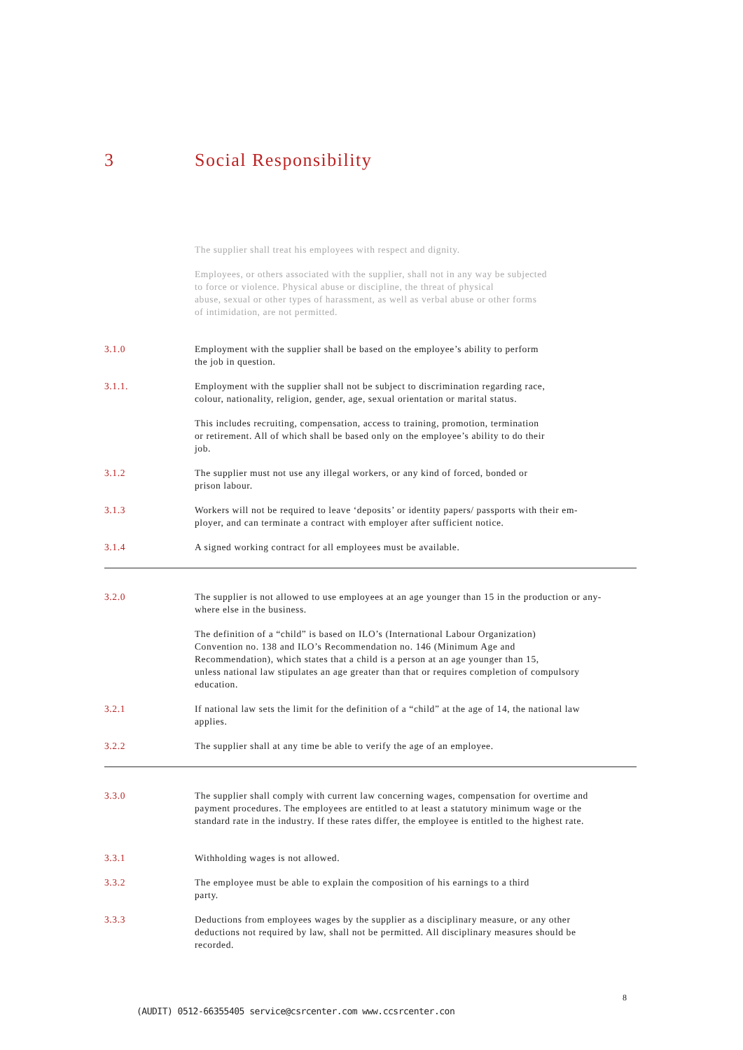3 Social Responsibility
The supplier shall treat his employees with respect and dignity.
Employees, or others associated with the supplier, shall not in any way be subjected
to force or violence. Physical abuse or discipline, the threat of physical
abuse, sexual or other types of harassment, as well as verbal abuse or other forms
of intimidation, are not permitted.
3.1.0 Employment with the supplier shall be based on the employee’s ability to perform
the job in question.
3.1.1. Employment with the supplier shall not be subject to discrimination regarding race,
colour, nationality, religion, gender, age, sexual orientation or marital status.
This includes recruiting, compensation, access to training, promotion, termination
or retirement. All of which shall be based only on the employee’s ability to do their
job.
3.1.2 The supplier must not use any illegal workers, or any kind of forced, bonded or
prison labour.
3.1.3 Workers will not be required to leave ‘deposits’ or identity papers/ passports with their em-
ployer, and can terminate a contract with employer after sufficient notice.
3.1.4 A signed working contract for all employees must be available.
3.2.0 The supplier is not allowed to use employees at an age younger than 15 in the production or any-
where else in the business.
The definition of a “child” is based on ILO’s (International Labour Organization)
Convention no. 138 and ILO’s Recommendation no. 146 (Minimum Age and
Recommendation), which states that a child is a person at an age younger than 15,
unless national law stipulates an age greater than that or requires completion of compulsory
education.
3.2.1 If national law sets the limit for the definition of a “child” at the age of 14, the national law
applies.
3.2.2 The supplier shall at any time be able to verify the age of an employee.
3.3.0 The supplier shall comply with current law concerning wages, compensation for overtime and
payment procedures. The employees are entitled to at least a statutory minimum wage or the
standard rate in the industry. If these rates differ, the employee is entitled to the highest rate.
3.3.1 Withholding wages is not allowed.
3.3.2 The employee must be able to explain the composition of his earnings to a third
party.
3.3.3 Deductions from employees wages by the supplier as a disciplinary measure, or any other
deductions not required by law, shall not be permitted. All disciplinary measures should be
recorded.
8
(AUDIT) 0512-66355405 service@csrcenter.com www.ccsrcenter.con